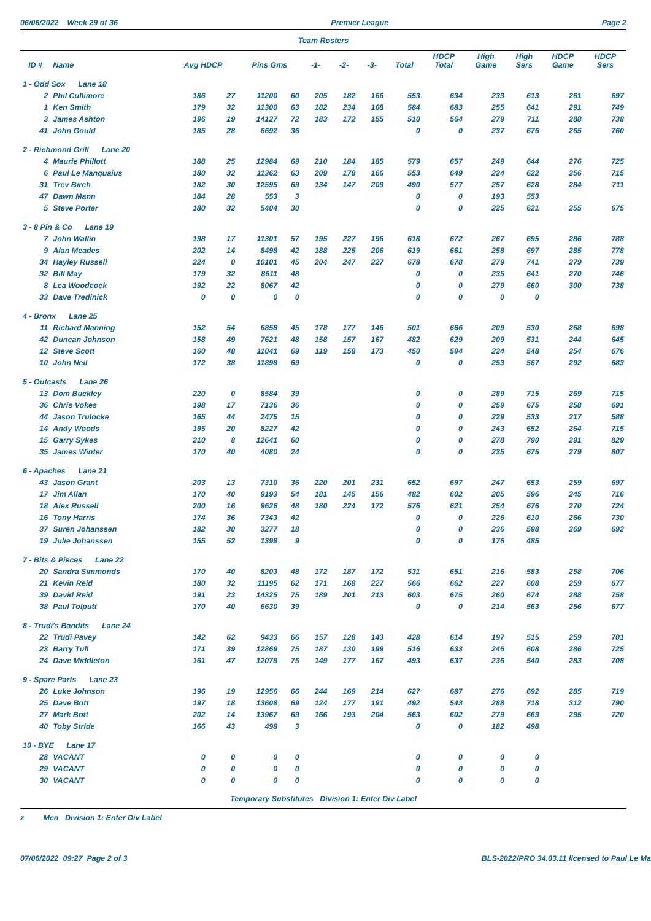06/06/2022 Week 29 of 36 Premier League Page 2
Team Rosters
| ID # | Name | Avg HDCP | | Pins Gms | | -1- | -2- | -3- | Total | HDCP Total | High Game | High Sers | HDCP Game | HDCP Sers |
| --- | --- | --- | --- | --- | --- | --- | --- | --- | --- | --- | --- | --- | --- | --- |
| 1 - Odd Sox Lane 18 | | | | | | | | | | | | | | |
| 2 | Phil Cullimore | 186 | 27 | 11200 | 60 | 205 | 182 | 166 | 553 | 634 | 233 | 613 | 261 | 697 |
| 1 | Ken Smith | 179 | 32 | 11300 | 63 | 182 | 234 | 168 | 584 | 683 | 255 | 641 | 291 | 749 |
| 3 | James Ashton | 196 | 19 | 14127 | 72 | 183 | 172 | 155 | 510 | 564 | 279 | 711 | 288 | 738 |
| 41 | John Gould | 185 | 28 | 6692 | 36 | | | | 0 | 0 | 237 | 676 | 265 | 760 |
| 2 - Richmond Grill Lane 20 | | | | | | | | | | | | | | |
| 4 | Maurie Phillott | 188 | 25 | 12984 | 69 | 210 | 184 | 185 | 579 | 657 | 249 | 644 | 276 | 725 |
| 6 | Paul Le Manquaius | 180 | 32 | 11362 | 63 | 209 | 178 | 166 | 553 | 649 | 224 | 622 | 256 | 715 |
| 31 | Trev Birch | 182 | 30 | 12595 | 69 | 134 | 147 | 209 | 490 | 577 | 257 | 628 | 284 | 711 |
| 47 | Dawn Mann | 184 | 28 | 553 | 3 | | | | 0 | 0 | 193 | 553 | | |
| 5 | Steve Porter | 180 | 32 | 5404 | 30 | | | | 0 | 0 | 225 | 621 | 255 | 675 |
| 3 - 8 Pin & Co Lane 19 | | | | | | | | | | | | | | |
| 7 | John Wallin | 198 | 17 | 11301 | 57 | 195 | 227 | 196 | 618 | 672 | 267 | 695 | 286 | 788 |
| 9 | Alan Meades | 202 | 14 | 8498 | 42 | 188 | 225 | 206 | 619 | 661 | 258 | 697 | 285 | 778 |
| 34 | Hayley Russell | 224 | 0 | 10101 | 45 | 204 | 247 | 227 | 678 | 678 | 279 | 741 | 279 | 739 |
| 32 | Bill May | 179 | 32 | 8611 | 48 | | | | 0 | 0 | 235 | 641 | 270 | 746 |
| 8 | Lea Woodcock | 192 | 22 | 8067 | 42 | | | | 0 | 0 | 279 | 660 | 300 | 738 |
| 33 | Dave Tredinick | 0 | 0 | 0 | 0 | | | | 0 | 0 | 0 | 0 | | |
| 4 - Bronx Lane 25 | | | | | | | | | | | | | | |
| 11 | Richard Manning | 152 | 54 | 6858 | 45 | 178 | 177 | 146 | 501 | 666 | 209 | 530 | 268 | 698 |
| 42 | Duncan Johnson | 158 | 49 | 7621 | 48 | 158 | 157 | 167 | 482 | 629 | 209 | 531 | 244 | 645 |
| 12 | Steve Scott | 160 | 48 | 11041 | 69 | 119 | 158 | 173 | 450 | 594 | 224 | 548 | 254 | 676 |
| 10 | John Neil | 172 | 38 | 11898 | 69 | | | | 0 | 0 | 253 | 567 | 292 | 683 |
| 5 - Outcasts Lane 26 | | | | | | | | | | | | | | |
| 13 | Dom Buckley | 220 | 0 | 8584 | 39 | | | | 0 | 0 | 289 | 715 | 269 | 715 |
| 36 | Chris Vokes | 198 | 17 | 7136 | 36 | | | | 0 | 0 | 259 | 675 | 258 | 691 |
| 44 | Jason Trulocke | 165 | 44 | 2475 | 15 | | | | 0 | 0 | 229 | 533 | 217 | 588 |
| 14 | Andy Woods | 195 | 20 | 8227 | 42 | | | | 0 | 0 | 243 | 652 | 264 | 715 |
| 15 | Garry Sykes | 210 | 8 | 12641 | 60 | | | | 0 | 0 | 278 | 790 | 291 | 829 |
| 35 | James Winter | 170 | 40 | 4080 | 24 | | | | 0 | 0 | 235 | 675 | 279 | 807 |
| 6 - Apaches Lane 21 | | | | | | | | | | | | | | |
| 43 | Jason Grant | 203 | 13 | 7310 | 36 | 220 | 201 | 231 | 652 | 697 | 247 | 653 | 259 | 697 |
| 17 | Jim Allan | 170 | 40 | 9193 | 54 | 181 | 145 | 156 | 482 | 602 | 205 | 596 | 245 | 716 |
| 18 | Alex Russell | 200 | 16 | 9626 | 48 | 180 | 224 | 172 | 576 | 621 | 254 | 676 | 270 | 724 |
| 16 | Tony Harris | 174 | 36 | 7343 | 42 | | | | 0 | 0 | 226 | 610 | 266 | 730 |
| 37 | Suren Johanssen | 182 | 30 | 3277 | 18 | | | | 0 | 0 | 236 | 598 | 269 | 692 |
| 19 | Julie Johanssen | 155 | 52 | 1398 | 9 | | | | 0 | 0 | 176 | 485 | | |
| 7 - Bits & Pieces Lane 22 | | | | | | | | | | | | | | |
| 20 | Sandra Simmonds | 170 | 40 | 8203 | 48 | 172 | 187 | 172 | 531 | 651 | 216 | 583 | 258 | 706 |
| 21 | Kevin Reid | 180 | 32 | 11195 | 62 | 171 | 168 | 227 | 566 | 662 | 227 | 608 | 259 | 677 |
| 39 | David Reid | 191 | 23 | 14325 | 75 | 189 | 201 | 213 | 603 | 675 | 260 | 674 | 288 | 758 |
| 38 | Paul Tolputt | 170 | 40 | 6630 | 39 | | | | 0 | 0 | 214 | 563 | 256 | 677 |
| 8 - Trudi's Bandits Lane 24 | | | | | | | | | | | | | | |
| 22 | Trudi Pavey | 142 | 62 | 9433 | 66 | 157 | 128 | 143 | 428 | 614 | 197 | 515 | 259 | 701 |
| 23 | Barry Tull | 171 | 39 | 12869 | 75 | 187 | 130 | 199 | 516 | 633 | 246 | 608 | 286 | 725 |
| 24 | Dave Middleton | 161 | 47 | 12078 | 75 | 149 | 177 | 167 | 493 | 637 | 236 | 540 | 283 | 708 |
| 9 - Spare Parts Lane 23 | | | | | | | | | | | | | | |
| 26 | Luke Johnson | 196 | 19 | 12956 | 66 | 244 | 169 | 214 | 627 | 687 | 276 | 692 | 285 | 719 |
| 25 | Dave Bott | 197 | 18 | 13608 | 69 | 124 | 177 | 191 | 492 | 543 | 288 | 718 | 312 | 790 |
| 27 | Mark Bott | 202 | 14 | 13967 | 69 | 166 | 193 | 204 | 563 | 602 | 279 | 669 | 295 | 720 |
| 40 | Toby Stride | 166 | 43 | 498 | 3 | | | | 0 | 0 | 182 | 498 | | |
| 10 - BYE Lane 17 | | | | | | | | | | | | | | |
| 28 | VACANT | 0 | 0 | 0 | 0 | | | | 0 | 0 | 0 | 0 | | |
| 29 | VACANT | 0 | 0 | 0 | 0 | | | | 0 | 0 | 0 | 0 | | |
| 30 | VACANT | 0 | 0 | 0 | 0 | | | | 0 | 0 | 0 | 0 | | |
Temporary Substitutes Division 1: Enter Div Label
z Men Division 1: Enter Div Label
07/06/2022 09:27 Page 2 of 3 BLS-2022/PRO 34.03.11 licensed to Paul Le Ma